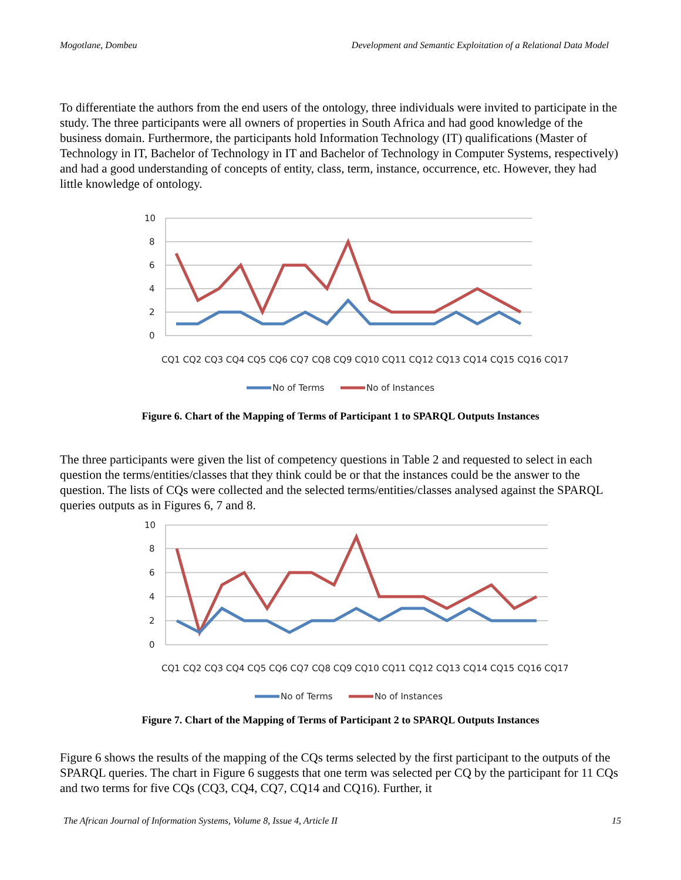Mogotlane, Dombeu Development and Semantic Exploitation of a Relational Data Model
To differentiate the authors from the end users of the ontology, three individuals were invited to participate in the study. The three participants were all owners of properties in South Africa and had good knowledge of the business domain. Furthermore, the participants hold Information Technology (IT) qualifications (Master of Technology in IT, Bachelor of Technology in IT and Bachelor of Technology in Computer Systems, respectively) and had a good understanding of concepts of entity, class, term, instance, occurrence, etc. However, they had little knowledge of ontology.
10
8
6
4
2
0
CQ1 CQ2 CQ3 CQ4 CQ5 CQ6 CQ7 CQ8 CQ9 CQ10 CQ11 CQ12 CQ13 CQ14 CQ15 CQ16 CQ17
No of Terms
No of Instances
Figure 6. Chart of the Mapping of Terms of Participant 1 to SPARQL Outputs Instances
The three participants were given the list of competency questions in Table 2 and requested to select in each question the terms/entities/classes that they think could be or that the instances could be the answer to the question. The lists of CQs were collected and the selected terms/entities/classes analysed against the SPARQL queries outputs as in Figures 6, 7 and 8.
10
8
6
4
2
0
CQ1 CQ2 CQ3 CQ4 CQ5 CQ6 CQ7 CQ8 CQ9 CQ10 CQ11 CQ12 CQ13 CQ14 CQ15 CQ16 CQ17
No of Terms
No of Instances
Figure 7. Chart of the Mapping of Terms of Participant 2 to SPARQL Outputs Instances
Figure 6 shows the results of the mapping of the CQs terms selected by the first participant to the outputs of the SPARQL queries. The chart in Figure 6 suggests that one term was selected per CQ by the participant for 11 CQs and two terms for five CQs (CQ3, CQ4, CQ7, CQ14 and CQ16). Further, it
The African Journal of Information Systems, Volume 8, Issue 4, Article II 15